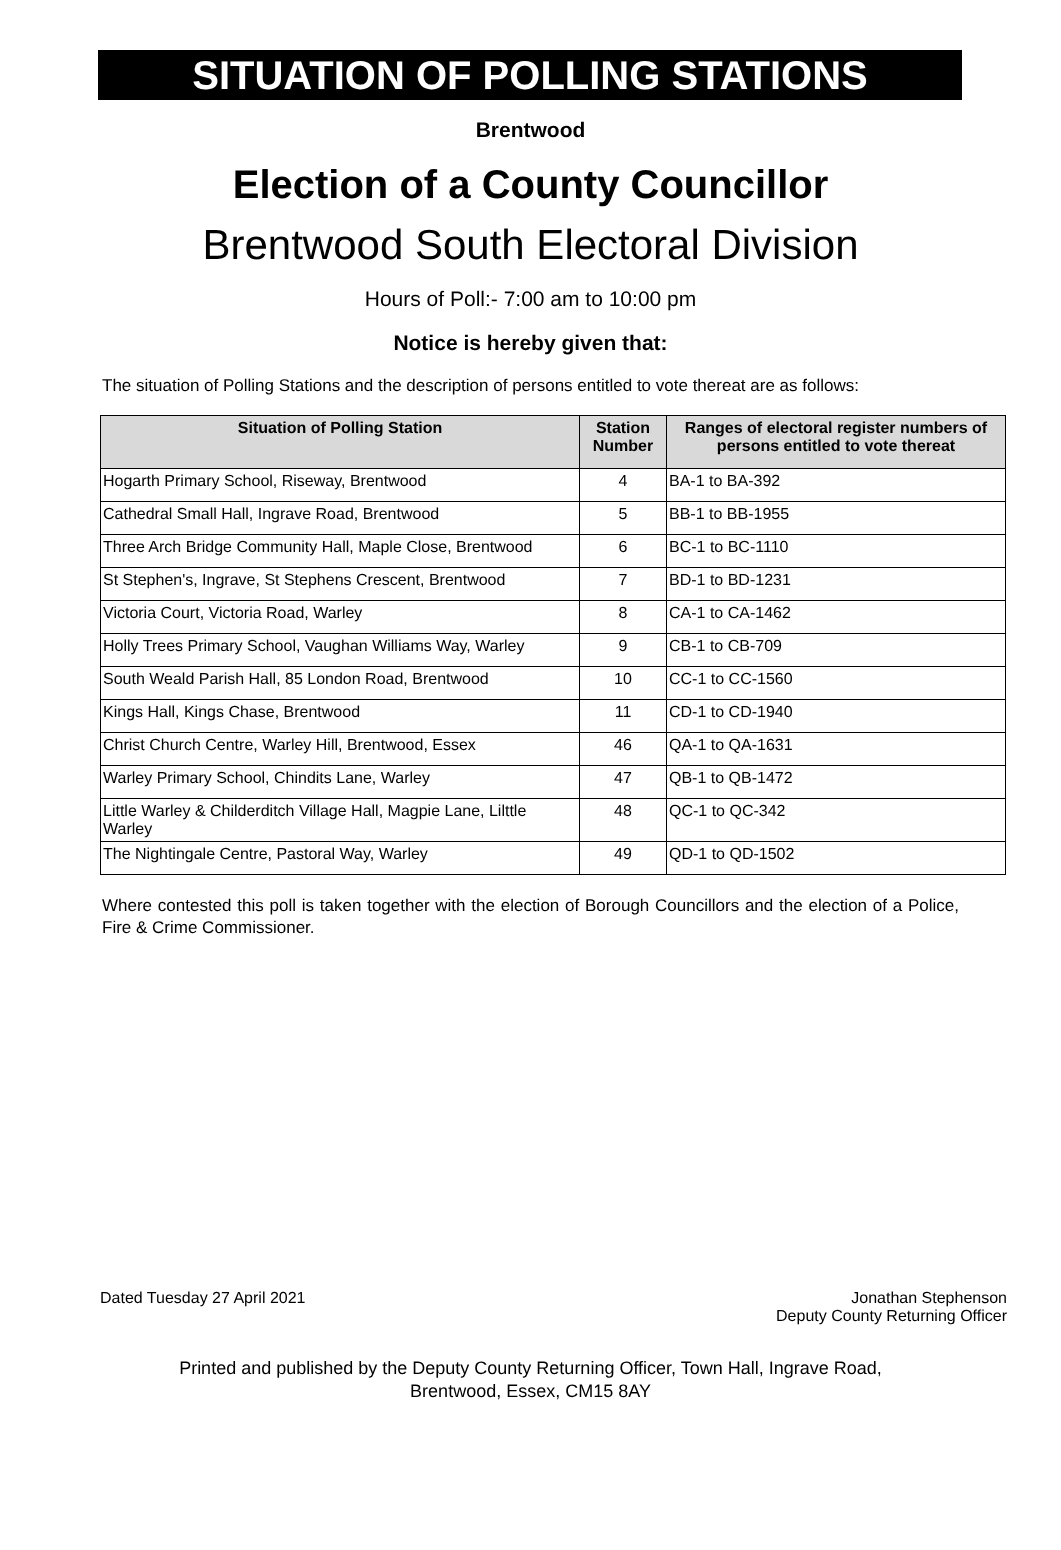SITUATION OF POLLING STATIONS
Brentwood
Election of a County Councillor
Brentwood South Electoral Division
Hours of Poll:- 7:00 am to 10:00 pm
Notice is hereby given that:
The situation of Polling Stations and the description of persons entitled to vote thereat are as follows:
| Situation of Polling Station | Station Number | Ranges of electoral register numbers of persons entitled to vote thereat |
| --- | --- | --- |
| Hogarth Primary School, Riseway, Brentwood | 4 | BA-1 to BA-392 |
| Cathedral Small Hall, Ingrave Road, Brentwood | 5 | BB-1 to BB-1955 |
| Three Arch Bridge Community Hall, Maple Close, Brentwood | 6 | BC-1 to BC-1110 |
| St Stephen's, Ingrave, St Stephens Crescent, Brentwood | 7 | BD-1 to BD-1231 |
| Victoria Court, Victoria Road, Warley | 8 | CA-1 to CA-1462 |
| Holly Trees Primary School, Vaughan Williams Way, Warley | 9 | CB-1 to CB-709 |
| South Weald Parish Hall, 85 London Road, Brentwood | 10 | CC-1 to CC-1560 |
| Kings Hall, Kings Chase, Brentwood | 11 | CD-1 to CD-1940 |
| Christ Church Centre, Warley Hill, Brentwood, Essex | 46 | QA-1 to QA-1631 |
| Warley Primary School, Chindits Lane, Warley | 47 | QB-1 to QB-1472 |
| Little Warley & Childerditch Village Hall, Magpie Lane, Lilttle Warley | 48 | QC-1 to QC-342 |
| The Nightingale Centre, Pastoral Way, Warley | 49 | QD-1 to QD-1502 |
Where contested this poll is taken together with the election of Borough Councillors and the election of a Police, Fire & Crime Commissioner.
Dated Tuesday 27 April 2021 Jonathan Stephenson
Deputy County Returning Officer
Printed and published by the Deputy County Returning Officer, Town Hall, Ingrave Road,
Brentwood, Essex, CM15 8AY